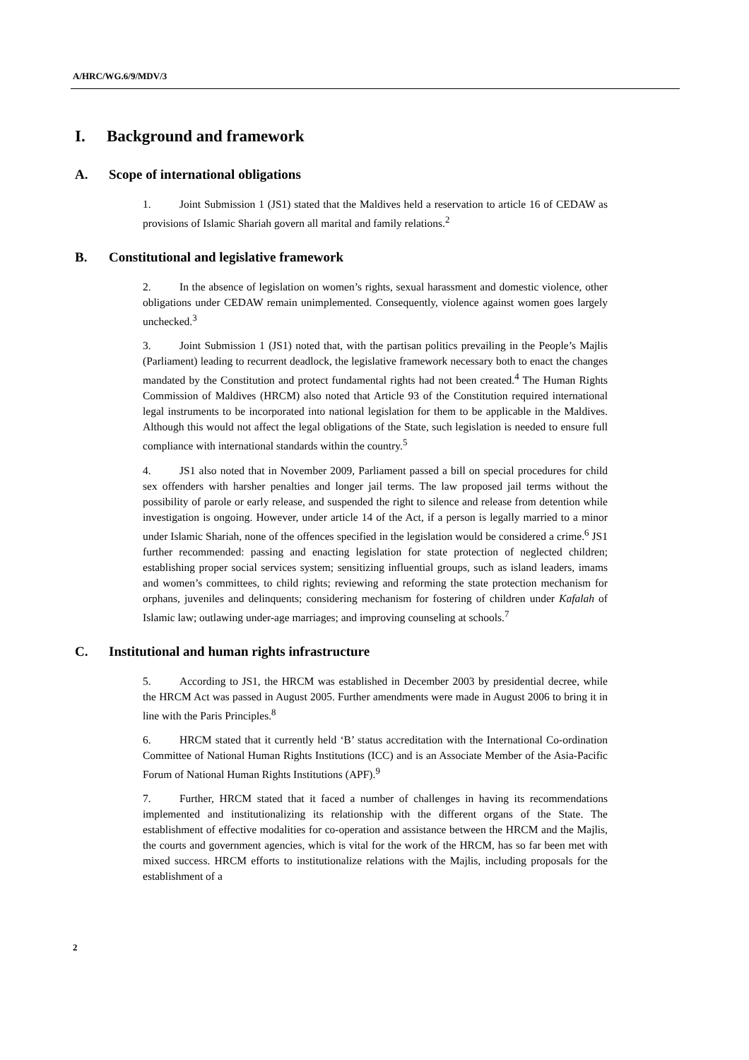A/HRC/WG.6/9/MDV/3
I. Background and framework
A. Scope of international obligations
1. Joint Submission 1 (JS1) stated that the Maldives held a reservation to article 16 of CEDAW as provisions of Islamic Shariah govern all marital and family relations.<sup>2</sup>
B. Constitutional and legislative framework
2. In the absence of legislation on women’s rights, sexual harassment and domestic violence, other obligations under CEDAW remain unimplemented. Consequently, violence against women goes largely unchecked.<sup>3</sup>
3. Joint Submission 1 (JS1) noted that, with the partisan politics prevailing in the People’s Majlis (Parliament) leading to recurrent deadlock, the legislative framework necessary both to enact the changes mandated by the Constitution and protect fundamental rights had not been created.<sup>4</sup> The Human Rights Commission of Maldives (HRCM) also noted that Article 93 of the Constitution required international legal instruments to be incorporated into national legislation for them to be applicable in the Maldives. Although this would not affect the legal obligations of the State, such legislation is needed to ensure full compliance with international standards within the country.<sup>5</sup>
4. JS1 also noted that in November 2009, Parliament passed a bill on special procedures for child sex offenders with harsher penalties and longer jail terms. The law proposed jail terms without the possibility of parole or early release, and suspended the right to silence and release from detention while investigation is ongoing. However, under article 14 of the Act, if a person is legally married to a minor under Islamic Shariah, none of the offences specified in the legislation would be considered a crime.<sup>6</sup> JS1 further recommended: passing and enacting legislation for state protection of neglected children; establishing proper social services system; sensitizing influential groups, such as island leaders, imams and women’s committees, to child rights; reviewing and reforming the state protection mechanism for orphans, juveniles and delinquents; considering mechanism for fostering of children under Kafalah of Islamic law; outlawing under-age marriages; and improving counseling at schools.<sup>7</sup>
C. Institutional and human rights infrastructure
5. According to JS1, the HRCM was established in December 2003 by presidential decree, while the HRCM Act was passed in August 2005. Further amendments were made in August 2006 to bring it in line with the Paris Principles.<sup>8</sup>
6. HRCM stated that it currently held ‘B’ status accreditation with the International Co-ordination Committee of National Human Rights Institutions (ICC) and is an Associate Member of the Asia-Pacific Forum of National Human Rights Institutions (APF).<sup>9</sup>
7. Further, HRCM stated that it faced a number of challenges in having its recommendations implemented and institutionalizing its relationship with the different organs of the State. The establishment of effective modalities for co-operation and assistance between the HRCM and the Majlis, the courts and government agencies, which is vital for the work of the HRCM, has so far been met with mixed success. HRCM efforts to institutionalize relations with the Majlis, including proposals for the establishment of a
2